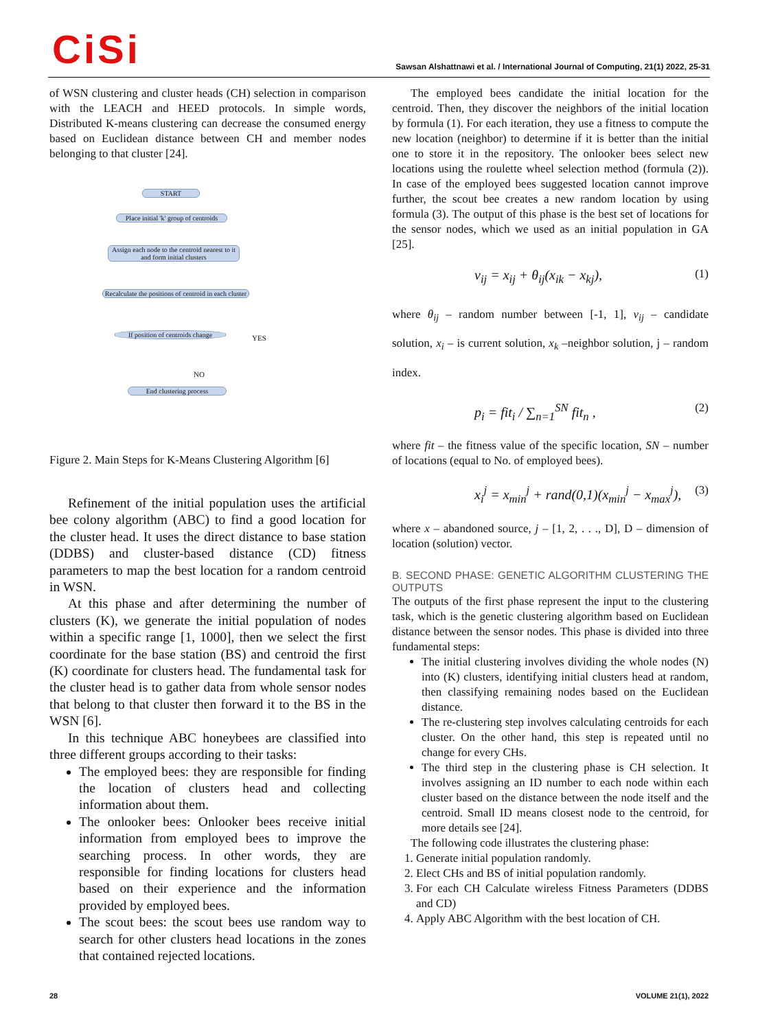CiSi
Sawsan Alshattnawi et al. / International Journal of Computing, 21(1) 2022, 25-31
of WSN clustering and cluster heads (CH) selection in comparison with the LEACH and HEED protocols. In simple words, Distributed K-means clustering can decrease the consumed energy based on Euclidean distance between CH and member nodes belonging to that cluster [24].
START
Place initial 'k' group of centroids
Assign each node to the centroid nearest to it and form initial clusters
Recalculate the positions of centroid in each cluster
If position of centroids change
YES
NO
End clustering process
Figure 2. Main Steps for K-Means Clustering Algorithm [6]
Refinement of the initial population uses the artificial bee colony algorithm (ABC) to find a good location for the cluster head. It uses the direct distance to base station (DDBS) and cluster-based distance (CD) fitness parameters to map the best location for a random centroid in WSN.
At this phase and after determining the number of clusters (K), we generate the initial population of nodes within a specific range [1, 1000], then we select the first coordinate for the base station (BS) and centroid the first (K) coordinate for clusters head. The fundamental task for the cluster head is to gather data from whole sensor nodes that belong to that cluster then forward it to the BS in the WSN [6].
In this technique ABC honeybees are classified into three different groups according to their tasks:
The employed bees: they are responsible for finding the location of clusters head and collecting information about them.
The onlooker bees: Onlooker bees receive initial information from employed bees to improve the searching process. In other words, they are responsible for finding locations for clusters head based on their experience and the information provided by employed bees.
The scout bees: the scout bees use random way to search for other clusters head locations in the zones that contained rejected locations.
The employed bees candidate the initial location for the centroid. Then, they discover the neighbors of the initial location by formula (1). For each iteration, they use a fitness to compute the new location (neighbor) to determine if it is better than the initial one to store it in the repository. The onlooker bees select new locations using the roulette wheel selection method (formula (2)). In case of the employed bees suggested location cannot improve further, the scout bee creates a new random location by using formula (3). The output of this phase is the best set of locations for the sensor nodes, which we used as an initial population in GA [25].
v<sub>ij</sub> = x<sub>ij</sub> + θ<sub>ij</sub>(x<sub>ik</sub> − x<sub>kj</sub>), (1)
where θ<sub>ij</sub> – random number between [-1, 1], v<sub>ij</sub> – candidate solution, x<sub>i</sub> – is current solution, x<sub>k</sub> –neighbor solution, j – random index.
p<sub>i</sub> = fit<sub>i</sub> / ∑<sub>n=1</sub><sup>SN</sup> fit<sub>n</sub> , (2)
where fit – the fitness value of the specific location, SN – number of locations (equal to No. of employed bees).
x<sub>i</sub><sup>j</sup> = x<sub>min</sub><sup>j</sup> + rand(0,1)(x<sub>min</sub><sup>j</sup> − x<sub>max</sub><sup>j</sup>), (3)
where x – abandoned source, j – [1, 2, . . ., D], D – dimension of location (solution) vector.
B. SECOND PHASE: GENETIC ALGORITHM CLUSTERING THE OUTPUTS
The outputs of the first phase represent the input to the clustering task, which is the genetic clustering algorithm based on Euclidean distance between the sensor nodes. This phase is divided into three fundamental steps:
The initial clustering involves dividing the whole nodes (N) into (K) clusters, identifying initial clusters head at random, then classifying remaining nodes based on the Euclidean distance.
The re-clustering step involves calculating centroids for each cluster. On the other hand, this step is repeated until no change for every CHs.
The third step in the clustering phase is CH selection. It involves assigning an ID number to each node within each cluster based on the distance between the node itself and the centroid. Small ID means closest node to the centroid, for more details see [24].
The following code illustrates the clustering phase:
1. Generate initial population randomly.
2. Elect CHs and BS of initial population randomly.
3. For each CH Calculate wireless Fitness Parameters (DDBS and CD)
4. Apply ABC Algorithm with the best location of CH.
28 VOLUME 21(1), 2022